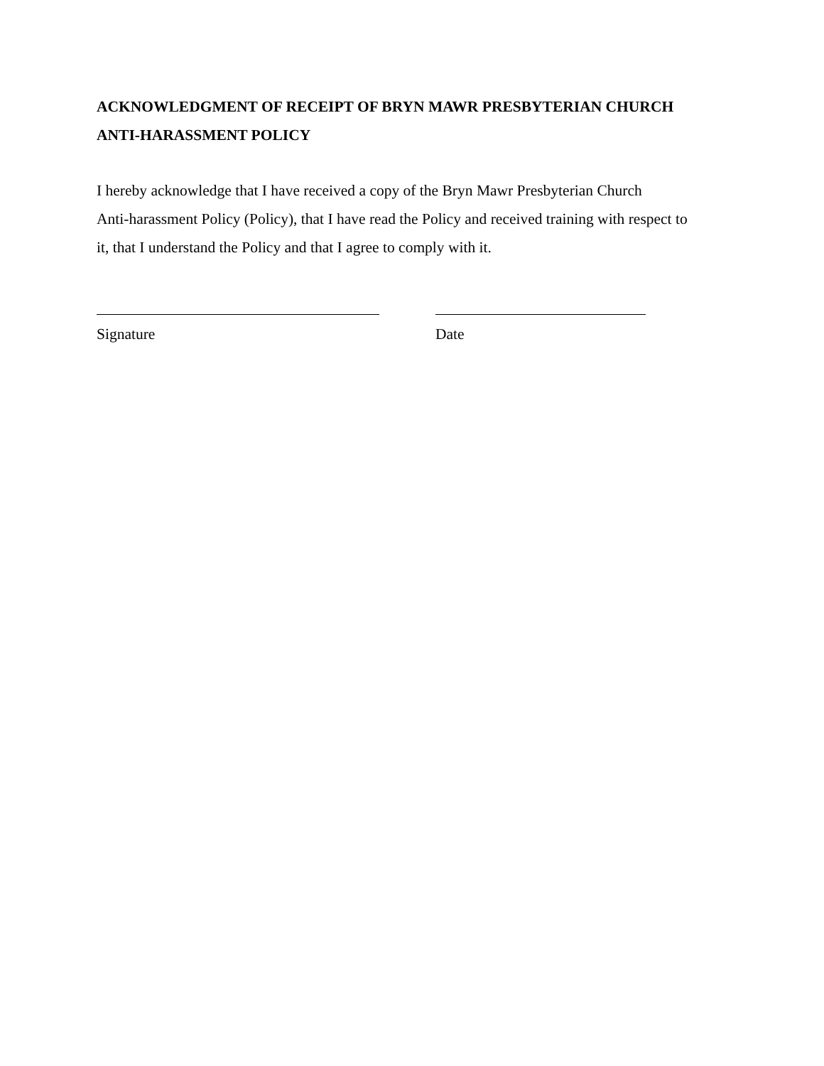ACKNOWLEDGMENT OF RECEIPT OF BRYN MAWR PRESBYTERIAN CHURCH
ANTI-HARASSMENT POLICY
I hereby acknowledge that I have received a copy of the Bryn Mawr Presbyterian Church
Anti-harassment Policy (Policy), that I have read the Policy and received training with respect to
it, that I understand the Policy and that I agree to comply with it.
Signature Date